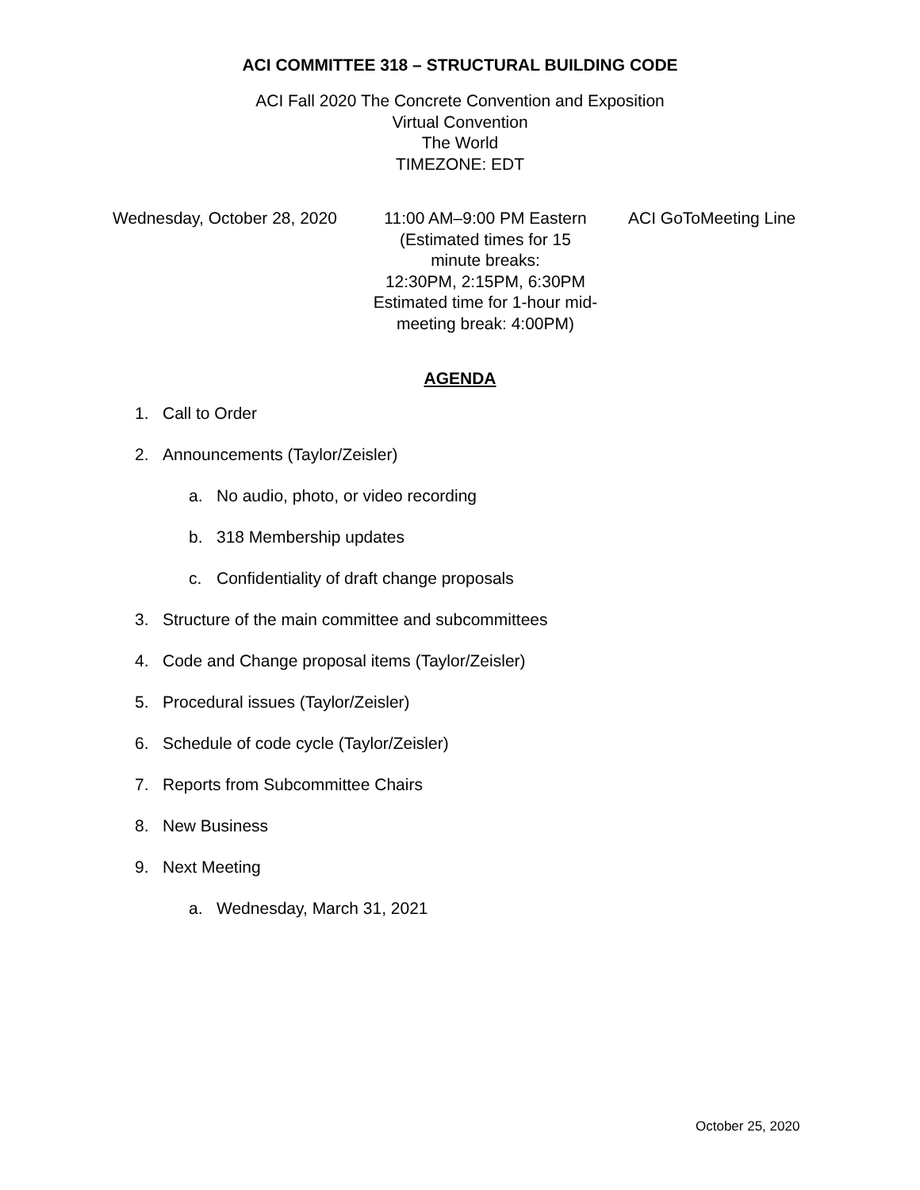ACI COMMITTEE 318 – STRUCTURAL BUILDING CODE
ACI Fall 2020 The Concrete Convention and Exposition
Virtual Convention
The World
TIMEZONE: EDT
Wednesday, October 28, 2020
11:00 AM–9:00 PM Eastern
(Estimated times for 15
minute breaks:
12:30PM, 2:15PM, 6:30PM
Estimated time for 1-hour mid-
meeting break: 4:00PM)
ACI GoToMeeting Line
AGENDA
1. Call to Order
2. Announcements (Taylor/Zeisler)
a. No audio, photo, or video recording
b. 318 Membership updates
c. Confidentiality of draft change proposals
3. Structure of the main committee and subcommittees
4. Code and Change proposal items (Taylor/Zeisler)
5. Procedural issues (Taylor/Zeisler)
6. Schedule of code cycle (Taylor/Zeisler)
7. Reports from Subcommittee Chairs
8. New Business
9. Next Meeting
a. Wednesday, March 31, 2021
October 25, 2020